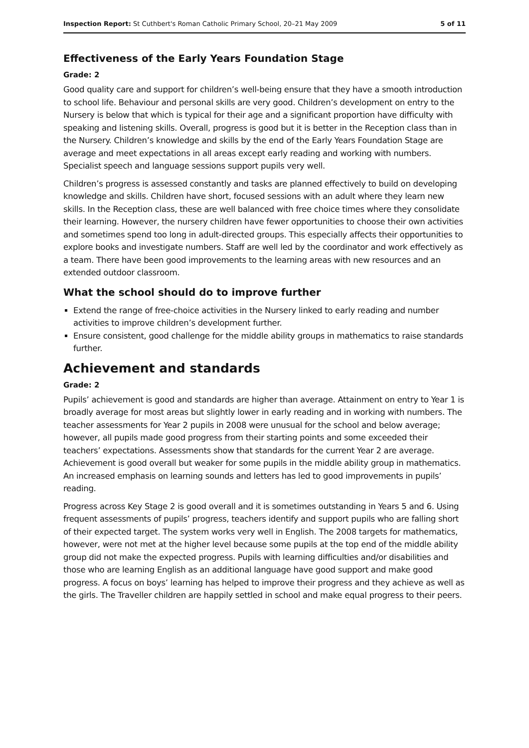Inspection Report: St Cuthbert's Roman Catholic Primary School, 20–21 May 2009 5 of 11
Effectiveness of the Early Years Foundation Stage
Grade: 2
Good quality care and support for children’s well-being ensure that they have a smooth introduction to school life. Behaviour and personal skills are very good. Children’s development on entry to the Nursery is below that which is typical for their age and a significant proportion have difficulty with speaking and listening skills. Overall, progress is good but it is better in the Reception class than in the Nursery. Children’s knowledge and skills by the end of the Early Years Foundation Stage are average and meet expectations in all areas except early reading and working with numbers. Specialist speech and language sessions support pupils very well.
Children’s progress is assessed constantly and tasks are planned effectively to build on developing knowledge and skills. Children have short, focused sessions with an adult where they learn new skills. In the Reception class, these are well balanced with free choice times where they consolidate their learning. However, the nursery children have fewer opportunities to choose their own activities and sometimes spend too long in adult-directed groups. This especially affects their opportunities to explore books and investigate numbers. Staff are well led by the coordinator and work effectively as a team. There have been good improvements to the learning areas with new resources and an extended outdoor classroom.
What the school should do to improve further
Extend the range of free-choice activities in the Nursery linked to early reading and number activities to improve children’s development further.
Ensure consistent, good challenge for the middle ability groups in mathematics to raise standards further.
Achievement and standards
Grade: 2
Pupils’ achievement is good and standards are higher than average. Attainment on entry to Year 1 is broadly average for most areas but slightly lower in early reading and in working with numbers. The teacher assessments for Year 2 pupils in 2008 were unusual for the school and below average; however, all pupils made good progress from their starting points and some exceeded their teachers’ expectations. Assessments show that standards for the current Year 2 are average. Achievement is good overall but weaker for some pupils in the middle ability group in mathematics. An increased emphasis on learning sounds and letters has led to good improvements in pupils’ reading.
Progress across Key Stage 2 is good overall and it is sometimes outstanding in Years 5 and 6. Using frequent assessments of pupils’ progress, teachers identify and support pupils who are falling short of their expected target. The system works very well in English. The 2008 targets for mathematics, however, were not met at the higher level because some pupils at the top end of the middle ability group did not make the expected progress. Pupils with learning difficulties and/or disabilities and those who are learning English as an additional language have good support and make good progress. A focus on boys’ learning has helped to improve their progress and they achieve as well as the girls. The Traveller children are happily settled in school and make equal progress to their peers.